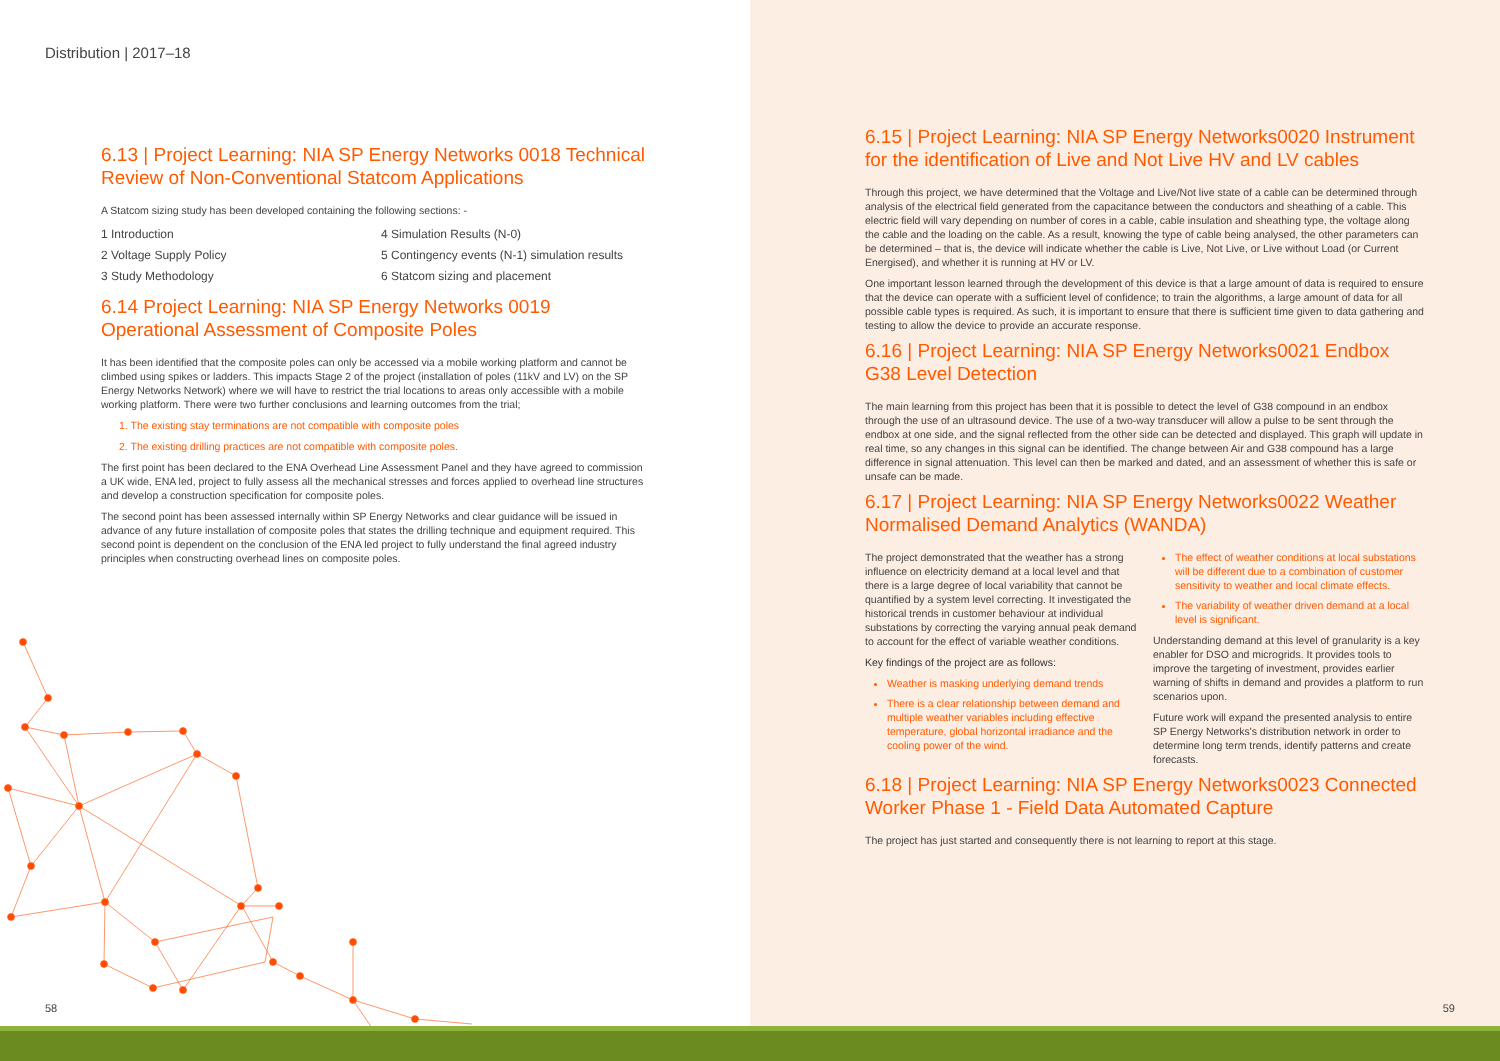Distribution | 2017–18
6.13 | Project Learning: NIA SP Energy Networks 0018 Technical Review of Non-Conventional Statcom Applications
A Statcom sizing study has been developed containing the following sections: -
1 Introduction
4 Simulation Results (N-0)
2 Voltage Supply Policy
5 Contingency events (N-1) simulation results
3 Study Methodology
6 Statcom sizing and placement
6.14 Project Learning: NIA SP Energy Networks 0019 Operational Assessment of Composite Poles
It has been identified that the composite poles can only be accessed via a mobile working platform and cannot be climbed using spikes or ladders. This impacts Stage 2 of the project (installation of poles (11kV and LV) on the SP Energy Networks Network) where we will have to restrict the trial locations to areas only accessible with a mobile working platform. There were two further conclusions and learning outcomes from the trial;
1. The existing stay terminations are not compatible with composite poles
2. The existing drilling practices are not compatible with composite poles.
The first point has been declared to the ENA Overhead Line Assessment Panel and they have agreed to commission a UK wide, ENA led, project to fully assess all the mechanical stresses and forces applied to overhead line structures and develop a construction specification for composite poles.
The second point has been assessed internally within SP Energy Networks and clear guidance will be issued in advance of any future installation of composite poles that states the drilling technique and equipment required. This second point is dependent on the conclusion of the ENA led project to fully understand the final agreed industry principles when constructing overhead lines on composite poles.
58
6.15 | Project Learning: NIA SP Energy Networks0020 Instrument for the identification of Live and Not Live HV and LV cables
Through this project, we have determined that the Voltage and Live/Not live state of a cable can be determined through analysis of the electrical field generated from the capacitance between the conductors and sheathing of a cable. This electric field will vary depending on number of cores in a cable, cable insulation and sheathing type, the voltage along the cable and the loading on the cable. As a result, knowing the type of cable being analysed, the other parameters can be determined – that is, the device will indicate whether the cable is Live, Not Live, or Live without Load (or Current Energised), and whether it is running at HV or LV.
One important lesson learned through the development of this device is that a large amount of data is required to ensure that the device can operate with a sufficient level of confidence; to train the algorithms, a large amount of data for all possible cable types is required. As such, it is important to ensure that there is sufficient time given to data gathering and testing to allow the device to provide an accurate response.
6.16 | Project Learning: NIA SP Energy Networks0021 Endbox G38 Level Detection
The main learning from this project has been that it is possible to detect the level of G38 compound in an endbox through the use of an ultrasound device. The use of a two-way transducer will allow a pulse to be sent through the endbox at one side, and the signal reflected from the other side can be detected and displayed. This graph will update in real time, so any changes in this signal can be identified. The change between Air and G38 compound has a large difference in signal attenuation. This level can then be marked and dated, and an assessment of whether this is safe or unsafe can be made.
6.17 | Project Learning: NIA SP Energy Networks0022 Weather Normalised Demand Analytics (WANDA)
The project demonstrated that the weather has a strong influence on electricity demand at a local level and that there is a large degree of local variability that cannot be quantified by a system level correcting. It investigated the historical trends in customer behaviour at individual substations by correcting the varying annual peak demand to account for the effect of variable weather conditions.
Key findings of the project are as follows:
Weather is masking underlying demand trends
There is a clear relationship between demand and multiple weather variables including effective temperature, global horizontal irradiance and the cooling power of the wind.
The effect of weather conditions at local substations will be different due to a combination of customer sensitivity to weather and local climate effects.
The variability of weather driven demand at a local level is significant.
Understanding demand at this level of granularity is a key enabler for DSO and microgrids. It provides tools to improve the targeting of investment, provides earlier warning of shifts in demand and provides a platform to run scenarios upon.
Future work will expand the presented analysis to entire SP Energy Networks's distribution network in order to determine long term trends, identify patterns and create forecasts.
6.18 | Project Learning: NIA SP Energy Networks0023 Connected Worker Phase 1 - Field Data Automated Capture
The project has just started and consequently there is not learning to report at this stage.
59